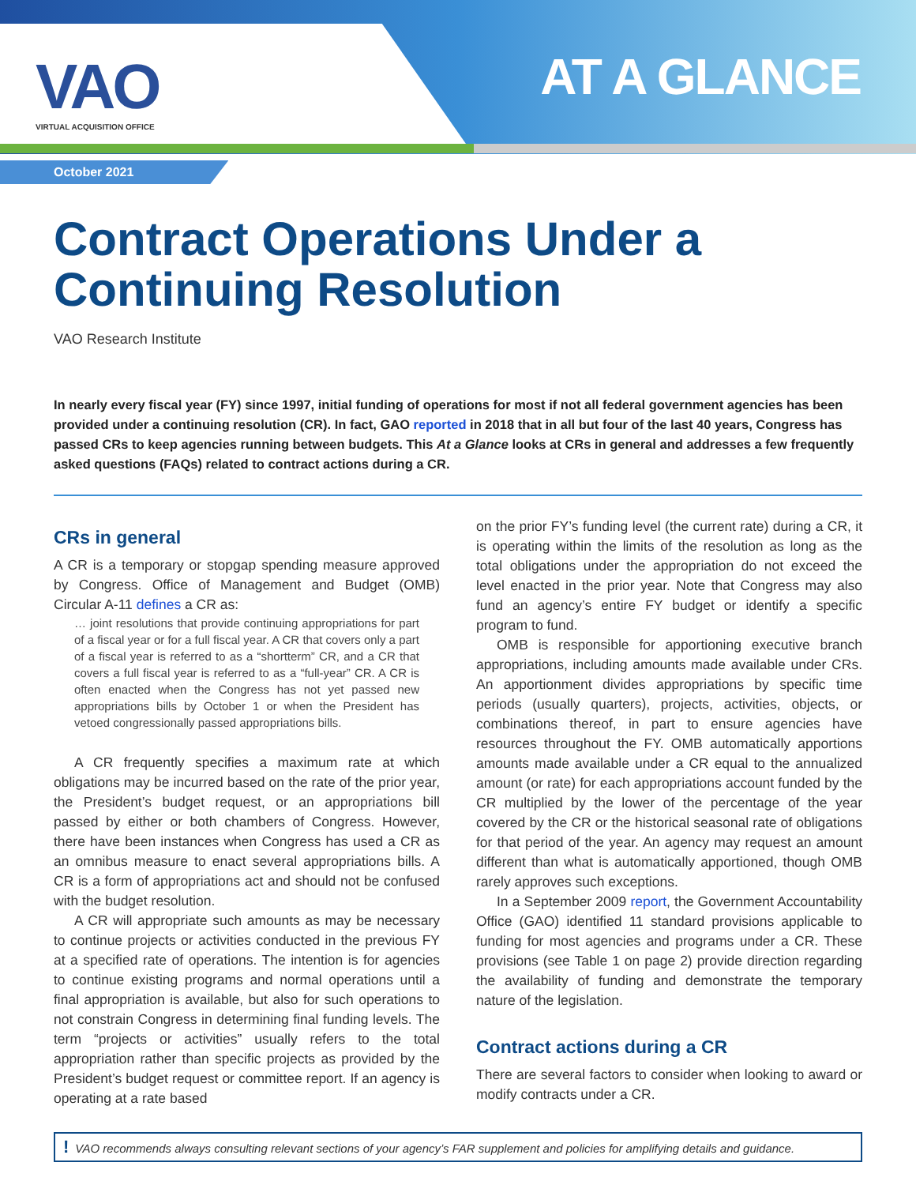VAO
VIRTUAL ACQUISITION OFFICE
AT A GLANCE
October 2021
Contract Operations Under a Continuing Resolution
VAO Research Institute
In nearly every fiscal year (FY) since 1997, initial funding of operations for most if not all federal government agencies has been provided under a continuing resolution (CR). In fact, GAO reported in 2018 that in all but four of the last 40 years, Congress has passed CRs to keep agencies running between budgets. This At a Glance looks at CRs in general and addresses a few frequently asked questions (FAQs) related to contract actions during a CR.
CRs in general
A CR is a temporary or stopgap spending measure approved by Congress. Office of Management and Budget (OMB) Circular A-11 defines a CR as:
… joint resolutions that provide continuing appropriations for part of a fiscal year or for a full fiscal year. A CR that covers only a part of a fiscal year is referred to as a “shortterm” CR, and a CR that covers a full fiscal year is referred to as a “full-year” CR. A CR is often enacted when the Congress has not yet passed new appropriations bills by October 1 or when the President has vetoed congressionally passed appropriations bills.
A CR frequently specifies a maximum rate at which obligations may be incurred based on the rate of the prior year, the President’s budget request, or an appropriations bill passed by either or both chambers of Congress. However, there have been instances when Congress has used a CR as an omnibus measure to enact several appropriations bills. A CR is a form of appropriations act and should not be confused with the budget resolution.
A CR will appropriate such amounts as may be necessary to continue projects or activities conducted in the previous FY at a specified rate of operations. The intention is for agencies to continue existing programs and normal operations until a final appropriation is available, but also for such operations to not constrain Congress in determining final funding levels. The term “projects or activities” usually refers to the total appropriation rather than specific projects as provided by the President’s budget request or committee report. If an agency is operating at a rate based
on the prior FY’s funding level (the current rate) during a CR, it is operating within the limits of the resolution as long as the total obligations under the appropriation do not exceed the level enacted in the prior year. Note that Congress may also fund an agency’s entire FY budget or identify a specific program to fund.
OMB is responsible for apportioning executive branch appropriations, including amounts made available under CRs. An apportionment divides appropriations by specific time periods (usually quarters), projects, activities, objects, or combinations thereof, in part to ensure agencies have resources throughout the FY. OMB automatically apportions amounts made available under a CR equal to the annualized amount (or rate) for each appropriations account funded by the CR multiplied by the lower of the percentage of the year covered by the CR or the historical seasonal rate of obligations for that period of the year. An agency may request an amount different than what is automatically apportioned, though OMB rarely approves such exceptions.
In a September 2009 report, the Government Accountability Office (GAO) identified 11 standard provisions applicable to funding for most agencies and programs under a CR. These provisions (see Table 1 on page 2) provide direction regarding the availability of funding and demonstrate the temporary nature of the legislation.
Contract actions during a CR
There are several factors to consider when looking to award or modify contracts under a CR.
! VAO recommends always consulting relevant sections of your agency’s FAR supplement and policies for amplifying details and guidance.